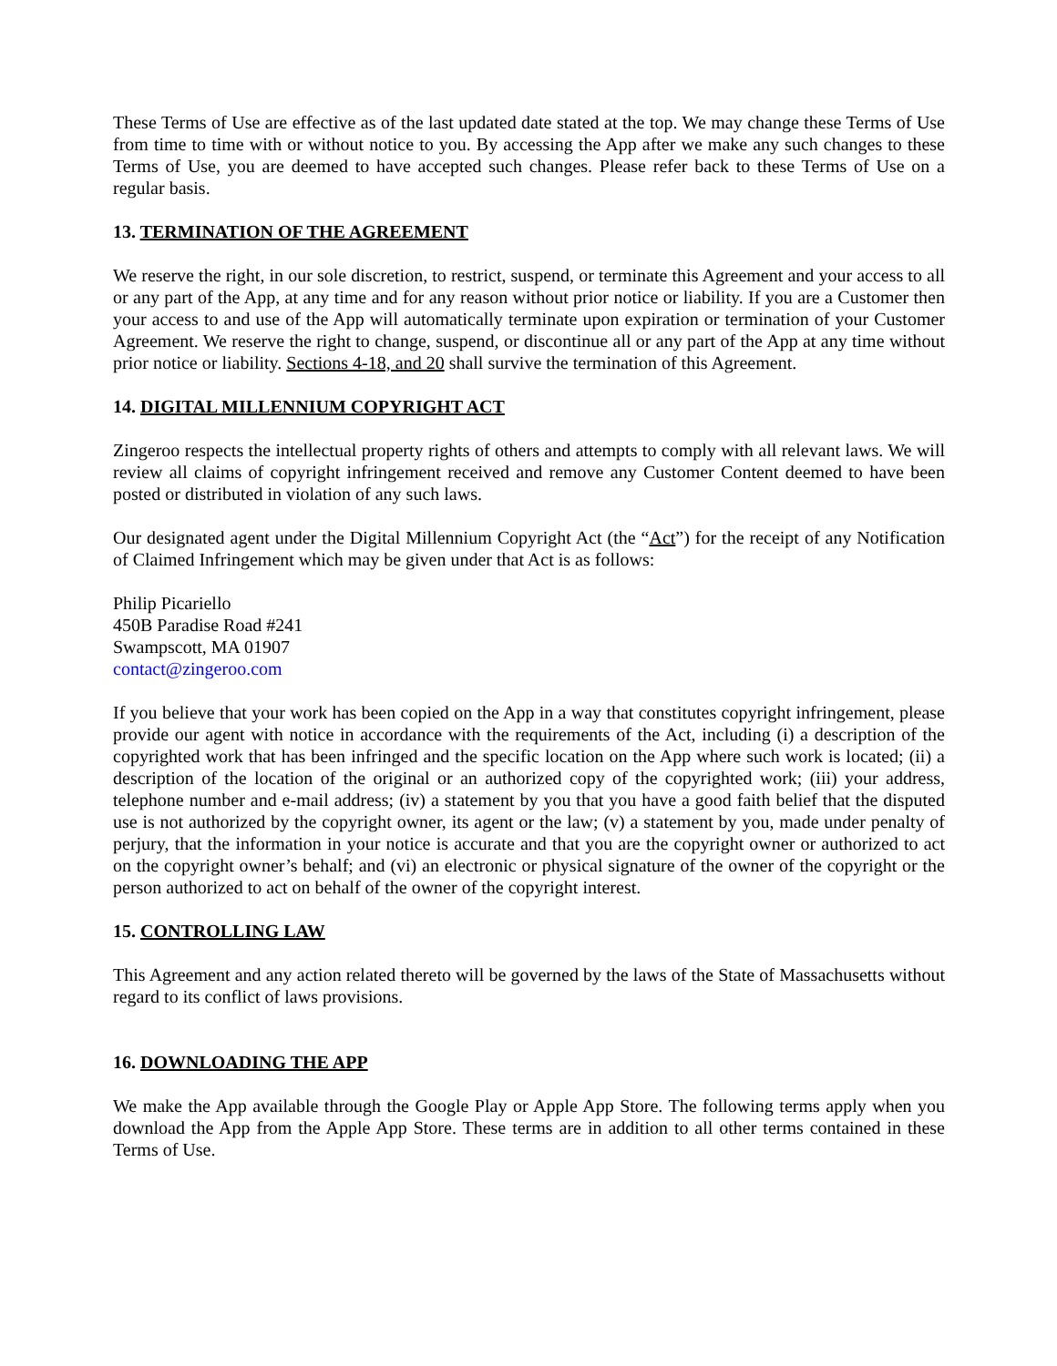These Terms of Use are effective as of the last updated date stated at the top. We may change these Terms of Use from time to time with or without notice to you. By accessing the App after we make any such changes to these Terms of Use, you are deemed to have accepted such changes. Please refer back to these Terms of Use on a regular basis.
13. TERMINATION OF THE AGREEMENT
We reserve the right, in our sole discretion, to restrict, suspend, or terminate this Agreement and your access to all or any part of the App, at any time and for any reason without prior notice or liability. If you are a Customer then your access to and use of the App will automatically terminate upon expiration or termination of your Customer Agreement. We reserve the right to change, suspend, or discontinue all or any part of the App at any time without prior notice or liability. Sections 4-18, and 20 shall survive the termination of this Agreement.
14. DIGITAL MILLENNIUM COPYRIGHT ACT
Zingeroo respects the intellectual property rights of others and attempts to comply with all relevant laws. We will review all claims of copyright infringement received and remove any Customer Content deemed to have been posted or distributed in violation of any such laws.
Our designated agent under the Digital Millennium Copyright Act (the “Act”) for the receipt of any Notification of Claimed Infringement which may be given under that Act is as follows:
Philip Picariello
450B Paradise Road #241
Swampscott, MA 01907
contact@zingeroo.com
If you believe that your work has been copied on the App in a way that constitutes copyright infringement, please provide our agent with notice in accordance with the requirements of the Act, including (i) a description of the copyrighted work that has been infringed and the specific location on the App where such work is located; (ii) a description of the location of the original or an authorized copy of the copyrighted work; (iii) your address, telephone number and e-mail address; (iv) a statement by you that you have a good faith belief that the disputed use is not authorized by the copyright owner, its agent or the law; (v) a statement by you, made under penalty of perjury, that the information in your notice is accurate and that you are the copyright owner or authorized to act on the copyright owner’s behalf; and (vi) an electronic or physical signature of the owner of the copyright or the person authorized to act on behalf of the owner of the copyright interest.
15. CONTROLLING LAW
This Agreement and any action related thereto will be governed by the laws of the State of Massachusetts without regard to its conflict of laws provisions.
16. DOWNLOADING THE APP
We make the App available through the Google Play or Apple App Store. The following terms apply when you download the App from the Apple App Store. These terms are in addition to all other terms contained in these Terms of Use.